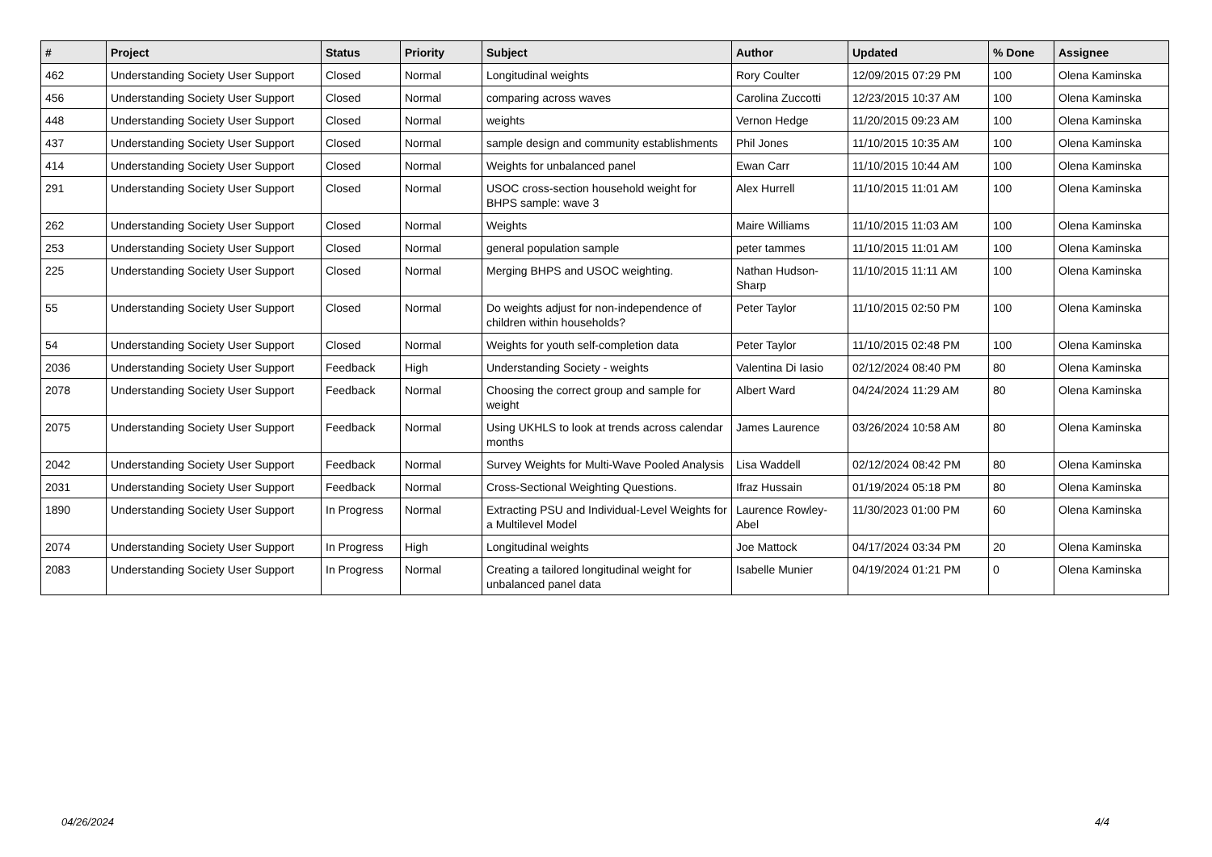| # | Project | Status | Priority | Subject | Author | Updated | % Done | Assignee |
| --- | --- | --- | --- | --- | --- | --- | --- | --- |
| 462 | Understanding Society User Support | Closed | Normal | Longitudinal weights | Rory Coulter | 12/09/2015 07:29 PM | 100 | Olena Kaminska |
| 456 | Understanding Society User Support | Closed | Normal | comparing across waves | Carolina Zuccotti | 12/23/2015 10:37 AM | 100 | Olena Kaminska |
| 448 | Understanding Society User Support | Closed | Normal | weights | Vernon Hedge | 11/20/2015 09:23 AM | 100 | Olena Kaminska |
| 437 | Understanding Society User Support | Closed | Normal | sample design and community establishments | Phil Jones | 11/10/2015 10:35 AM | 100 | Olena Kaminska |
| 414 | Understanding Society User Support | Closed | Normal | Weights for unbalanced panel | Ewan Carr | 11/10/2015 10:44 AM | 100 | Olena Kaminska |
| 291 | Understanding Society User Support | Closed | Normal | USOC cross-section household weight for BHPS sample: wave 3 | Alex Hurrell | 11/10/2015 11:01 AM | 100 | Olena Kaminska |
| 262 | Understanding Society User Support | Closed | Normal | Weights | Maire Williams | 11/10/2015 11:03 AM | 100 | Olena Kaminska |
| 253 | Understanding Society User Support | Closed | Normal | general population sample | peter tammes | 11/10/2015 11:01 AM | 100 | Olena Kaminska |
| 225 | Understanding Society User Support | Closed | Normal | Merging BHPS and USOC weighting. | Nathan Hudson-Sharp | 11/10/2015 11:11 AM | 100 | Olena Kaminska |
| 55 | Understanding Society User Support | Closed | Normal | Do weights adjust for non-independence of children within households? | Peter Taylor | 11/10/2015 02:50 PM | 100 | Olena Kaminska |
| 54 | Understanding Society User Support | Closed | Normal | Weights for youth self-completion data | Peter Taylor | 11/10/2015 02:48 PM | 100 | Olena Kaminska |
| 2036 | Understanding Society User Support | Feedback | High | Understanding Society - weights | Valentina Di Iasio | 02/12/2024 08:40 PM | 80 | Olena Kaminska |
| 2078 | Understanding Society User Support | Feedback | Normal | Choosing the correct group and sample for weight | Albert Ward | 04/24/2024 11:29 AM | 80 | Olena Kaminska |
| 2075 | Understanding Society User Support | Feedback | Normal | Using UKHLS to look at trends across calendar months | James Laurence | 03/26/2024 10:58 AM | 80 | Olena Kaminska |
| 2042 | Understanding Society User Support | Feedback | Normal | Survey Weights for Multi-Wave Pooled Analysis | Lisa Waddell | 02/12/2024 08:42 PM | 80 | Olena Kaminska |
| 2031 | Understanding Society User Support | Feedback | Normal | Cross-Sectional Weighting Questions. | Ifraz Hussain | 01/19/2024 05:18 PM | 80 | Olena Kaminska |
| 1890 | Understanding Society User Support | In Progress | Normal | Extracting PSU and Individual-Level Weights for a Multilevel Model | Laurence Rowley-Abel | 11/30/2023 01:00 PM | 60 | Olena Kaminska |
| 2074 | Understanding Society User Support | In Progress | High | Longitudinal weights | Joe Mattock | 04/17/2024 03:34 PM | 20 | Olena Kaminska |
| 2083 | Understanding Society User Support | In Progress | Normal | Creating a tailored longitudinal weight for unbalanced panel data | Isabelle Munier | 04/19/2024 01:21 PM | 0 | Olena Kaminska |
04/26/2024 4/4